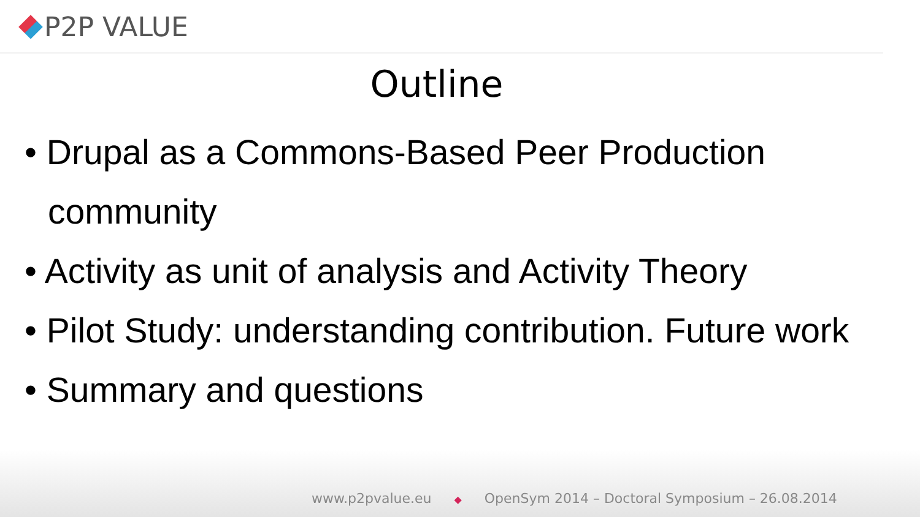P2P VALUE
Outline
• Drupal as a Commons-Based Peer Production community
• Activity as unit of analysis and Activity Theory
• Pilot Study: understanding contribution. Future work
• Summary and questions
www.p2pvalue.eu ◆ OpenSym 2014 – Doctoral Symposium – 26.08.2014